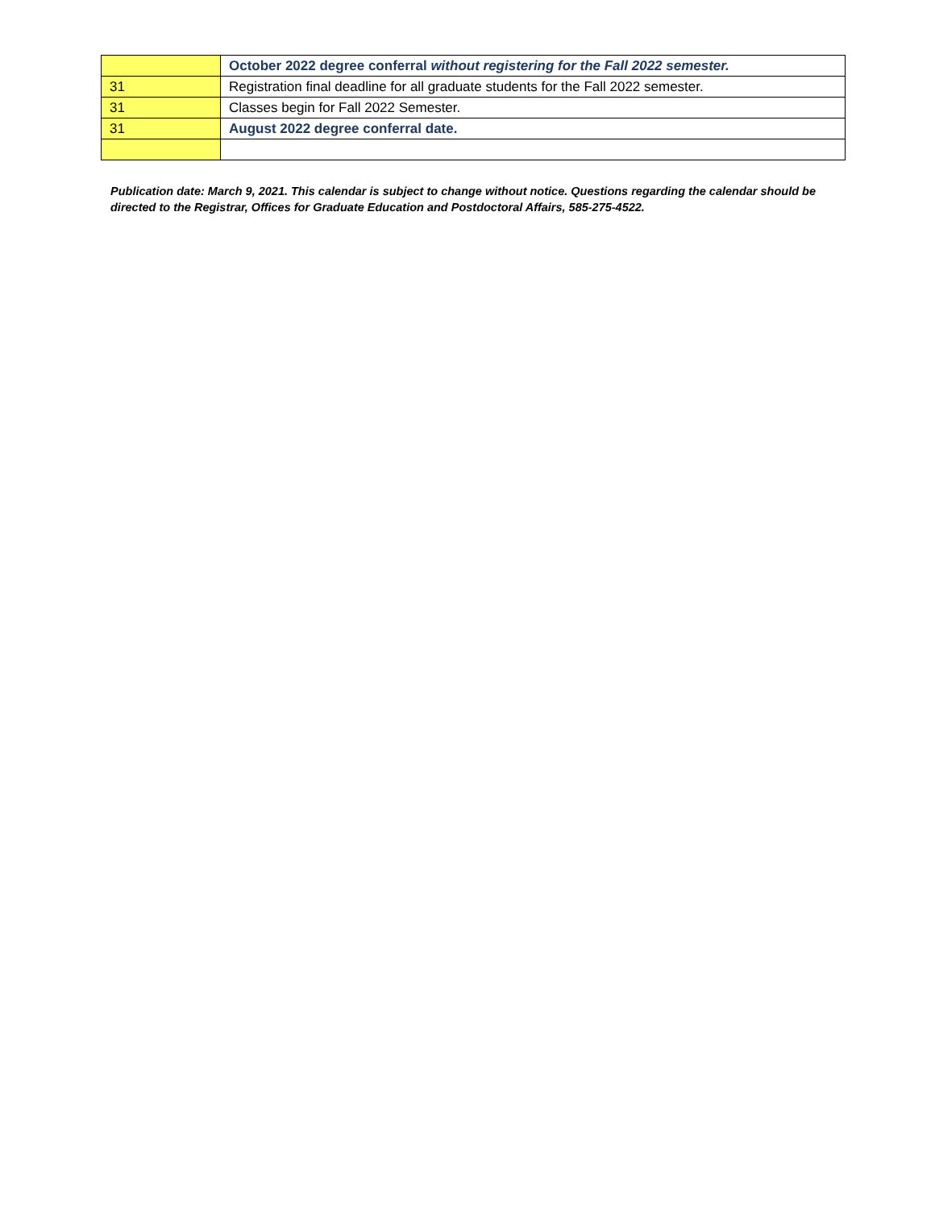| | October 2022 degree conferral without registering for the Fall 2022 semester. |
| 31 | Registration final deadline for all graduate students for the Fall 2022 semester. |
| 31 | Classes begin for Fall 2022 Semester. |
| 31 | August 2022 degree conferral date. |
Publication date: March 9, 2021. This calendar is subject to change without notice. Questions regarding the calendar should be directed to the Registrar, Offices for Graduate Education and Postdoctoral Affairs, 585-275-4522.